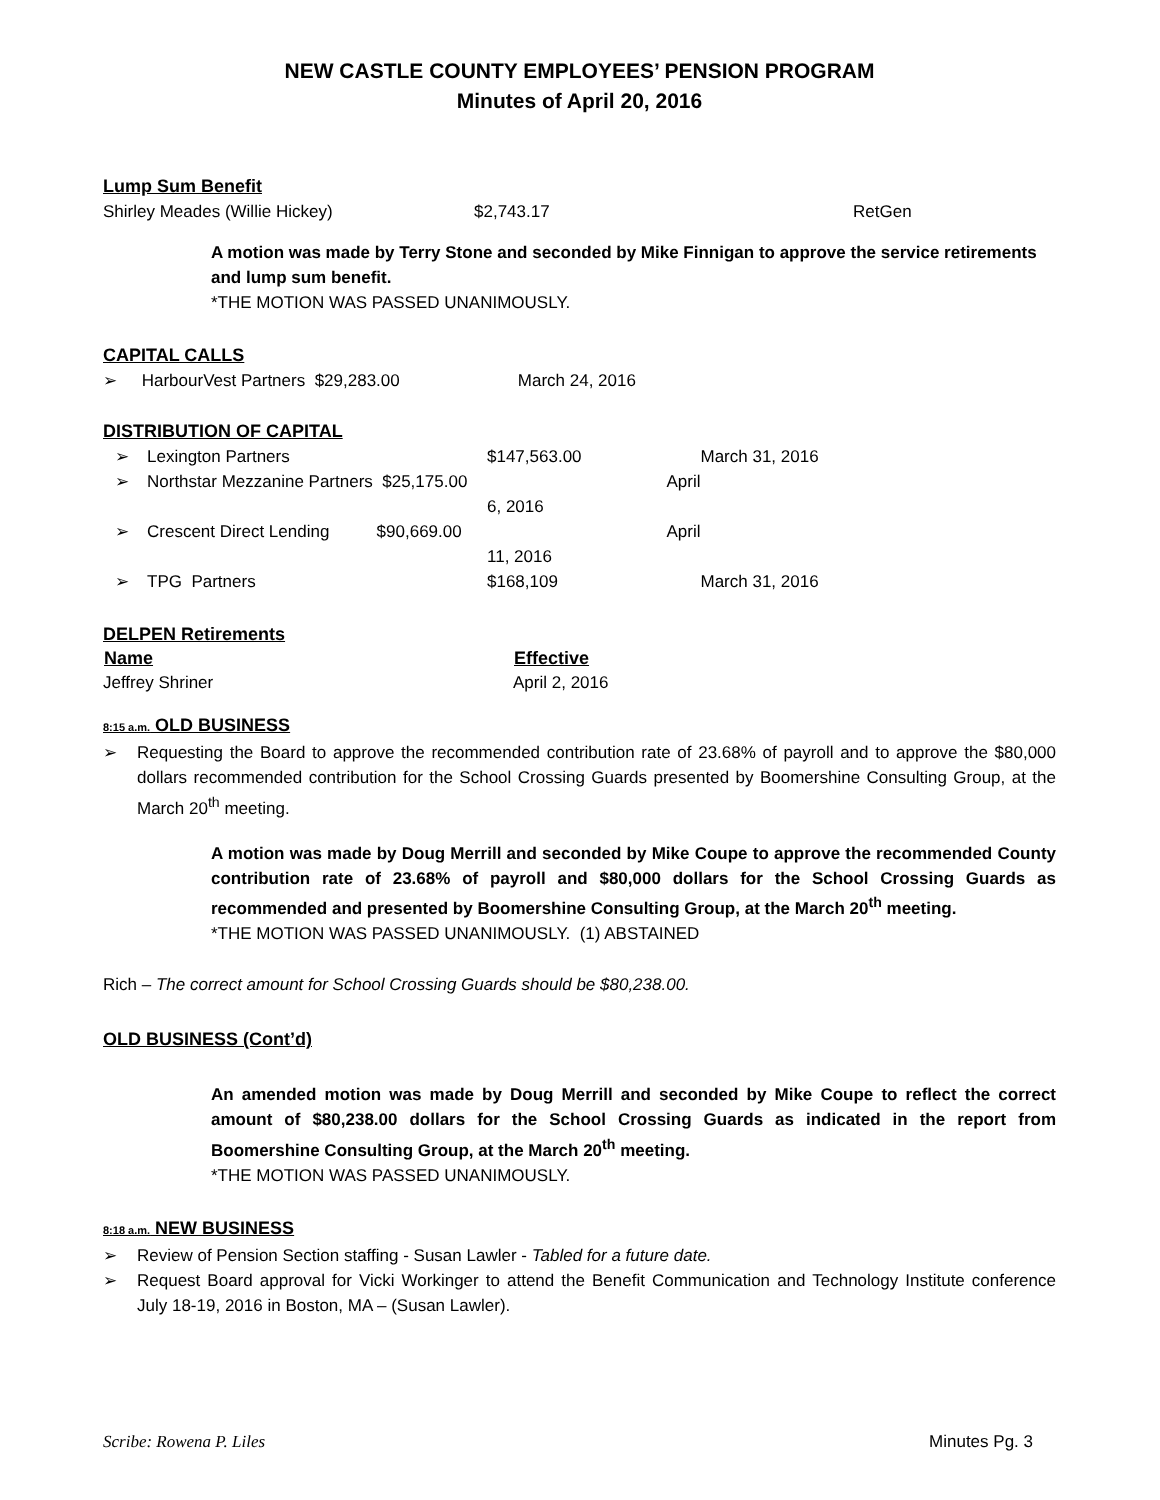NEW CASTLE COUNTY EMPLOYEES’ PENSION PROGRAM
Minutes of April 20, 2016
Lump Sum Benefit
| Shirley Meades (Willie Hickey) | $2,743.17 | RetGen |
A motion was made by Terry Stone and seconded by Mike Finnigan to approve the service retirements and lump sum benefit.
*THE MOTION WAS PASSED UNANIMOUSLY.
CAPITAL CALLS
➢ HarbourVest Partners $29,283.00 March 24, 2016
DISTRIBUTION OF CAPITAL
| ➢ | Lexington Partners | $147,563.00 | March 31, 2016 |
| ➢ | Northstar Mezzanine Partners $25,175.00 | April 6, 2016 | |
| ➢ | Crescent Direct Lending $90,669.00 | April 11, 2016 | |
| ➢ | TPG Partners | $168,109 | March 31, 2016 |
DELPEN Retirements
| Name | Effective |
| --- | --- |
| Jeffrey Shriner | April 2, 2016 |
8:15 a.m. OLD BUSINESS
➢ Requesting the Board to approve the recommended contribution rate of 23.68% of payroll and to approve the $80,000 dollars recommended contribution for the School Crossing Guards presented by Boomershine Consulting Group, at the March 20<sup>th</sup> meeting.
A motion was made by Doug Merrill and seconded by Mike Coupe to approve the recommended County contribution rate of 23.68% of payroll and $80,000 dollars for the School Crossing Guards as recommended and presented by Boomershine Consulting Group, at the March 20<sup>th</sup> meeting.
*THE MOTION WAS PASSED UNANIMOUSLY. (1) ABSTAINED
Rich – The correct amount for School Crossing Guards should be $80,238.00.
OLD BUSINESS (Cont’d)
An amended motion was made by Doug Merrill and seconded by Mike Coupe to reflect the correct amount of $80,238.00 dollars for the School Crossing Guards as indicated in the report from Boomershine Consulting Group, at the March 20<sup>th</sup> meeting.
*THE MOTION WAS PASSED UNANIMOUSLY.
8:18 a.m. NEW BUSINESS
➢ Review of Pension Section staffing - Susan Lawler - Tabled for a future date.
➢ Request Board approval for Vicki Workinger to attend the Benefit Communication and Technology Institute conference July 18-19, 2016 in Boston, MA – (Susan Lawler).
Scribe: Rowena P. Liles Minutes Pg. 3